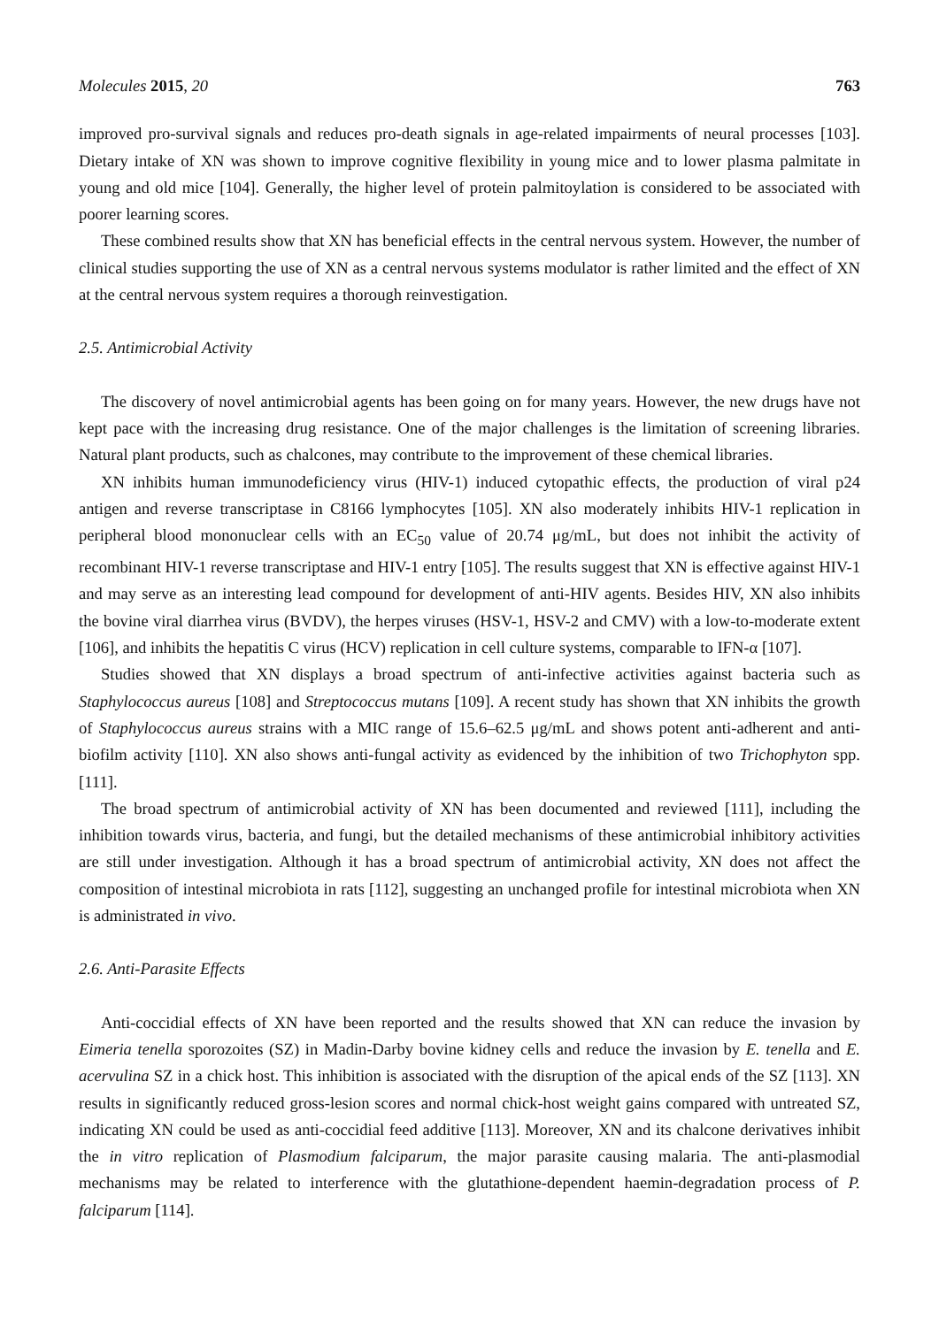Molecules 2015, 20 763
improved pro-survival signals and reduces pro-death signals in age-related impairments of neural processes [103]. Dietary intake of XN was shown to improve cognitive flexibility in young mice and to lower plasma palmitate in young and old mice [104]. Generally, the higher level of protein palmitoylation is considered to be associated with poorer learning scores.
These combined results show that XN has beneficial effects in the central nervous system. However, the number of clinical studies supporting the use of XN as a central nervous systems modulator is rather limited and the effect of XN at the central nervous system requires a thorough reinvestigation.
2.5. Antimicrobial Activity
The discovery of novel antimicrobial agents has been going on for many years. However, the new drugs have not kept pace with the increasing drug resistance. One of the major challenges is the limitation of screening libraries. Natural plant products, such as chalcones, may contribute to the improvement of these chemical libraries.
XN inhibits human immunodeficiency virus (HIV-1) induced cytopathic effects, the production of viral p24 antigen and reverse transcriptase in C8166 lymphocytes [105]. XN also moderately inhibits HIV-1 replication in peripheral blood mononuclear cells with an EC<sub>50</sub> value of 20.74 μg/mL, but does not inhibit the activity of recombinant HIV-1 reverse transcriptase and HIV-1 entry [105]. The results suggest that XN is effective against HIV-1 and may serve as an interesting lead compound for development of anti-HIV agents. Besides HIV, XN also inhibits the bovine viral diarrhea virus (BVDV), the herpes viruses (HSV-1, HSV-2 and CMV) with a low-to-moderate extent [106], and inhibits the hepatitis C virus (HCV) replication in cell culture systems, comparable to IFN-α [107].
Studies showed that XN displays a broad spectrum of anti-infective activities against bacteria such as Staphylococcus aureus [108] and Streptococcus mutans [109]. A recent study has shown that XN inhibits the growth of Staphylococcus aureus strains with a MIC range of 15.6–62.5 μg/mL and shows potent anti-adherent and anti-biofilm activity [110]. XN also shows anti-fungal activity as evidenced by the inhibition of two Trichophyton spp. [111].
The broad spectrum of antimicrobial activity of XN has been documented and reviewed [111], including the inhibition towards virus, bacteria, and fungi, but the detailed mechanisms of these antimicrobial inhibitory activities are still under investigation. Although it has a broad spectrum of antimicrobial activity, XN does not affect the composition of intestinal microbiota in rats [112], suggesting an unchanged profile for intestinal microbiota when XN is administrated in vivo.
2.6. Anti-Parasite Effects
Anti-coccidial effects of XN have been reported and the results showed that XN can reduce the invasion by Eimeria tenella sporozoites (SZ) in Madin-Darby bovine kidney cells and reduce the invasion by E. tenella and E. acervulina SZ in a chick host. This inhibition is associated with the disruption of the apical ends of the SZ [113]. XN results in significantly reduced gross-lesion scores and normal chick-host weight gains compared with untreated SZ, indicating XN could be used as anti-coccidial feed additive [113]. Moreover, XN and its chalcone derivatives inhibit the in vitro replication of Plasmodium falciparum, the major parasite causing malaria. The anti-plasmodial mechanisms may be related to interference with the glutathione-dependent haemin-degradation process of P. falciparum [114].